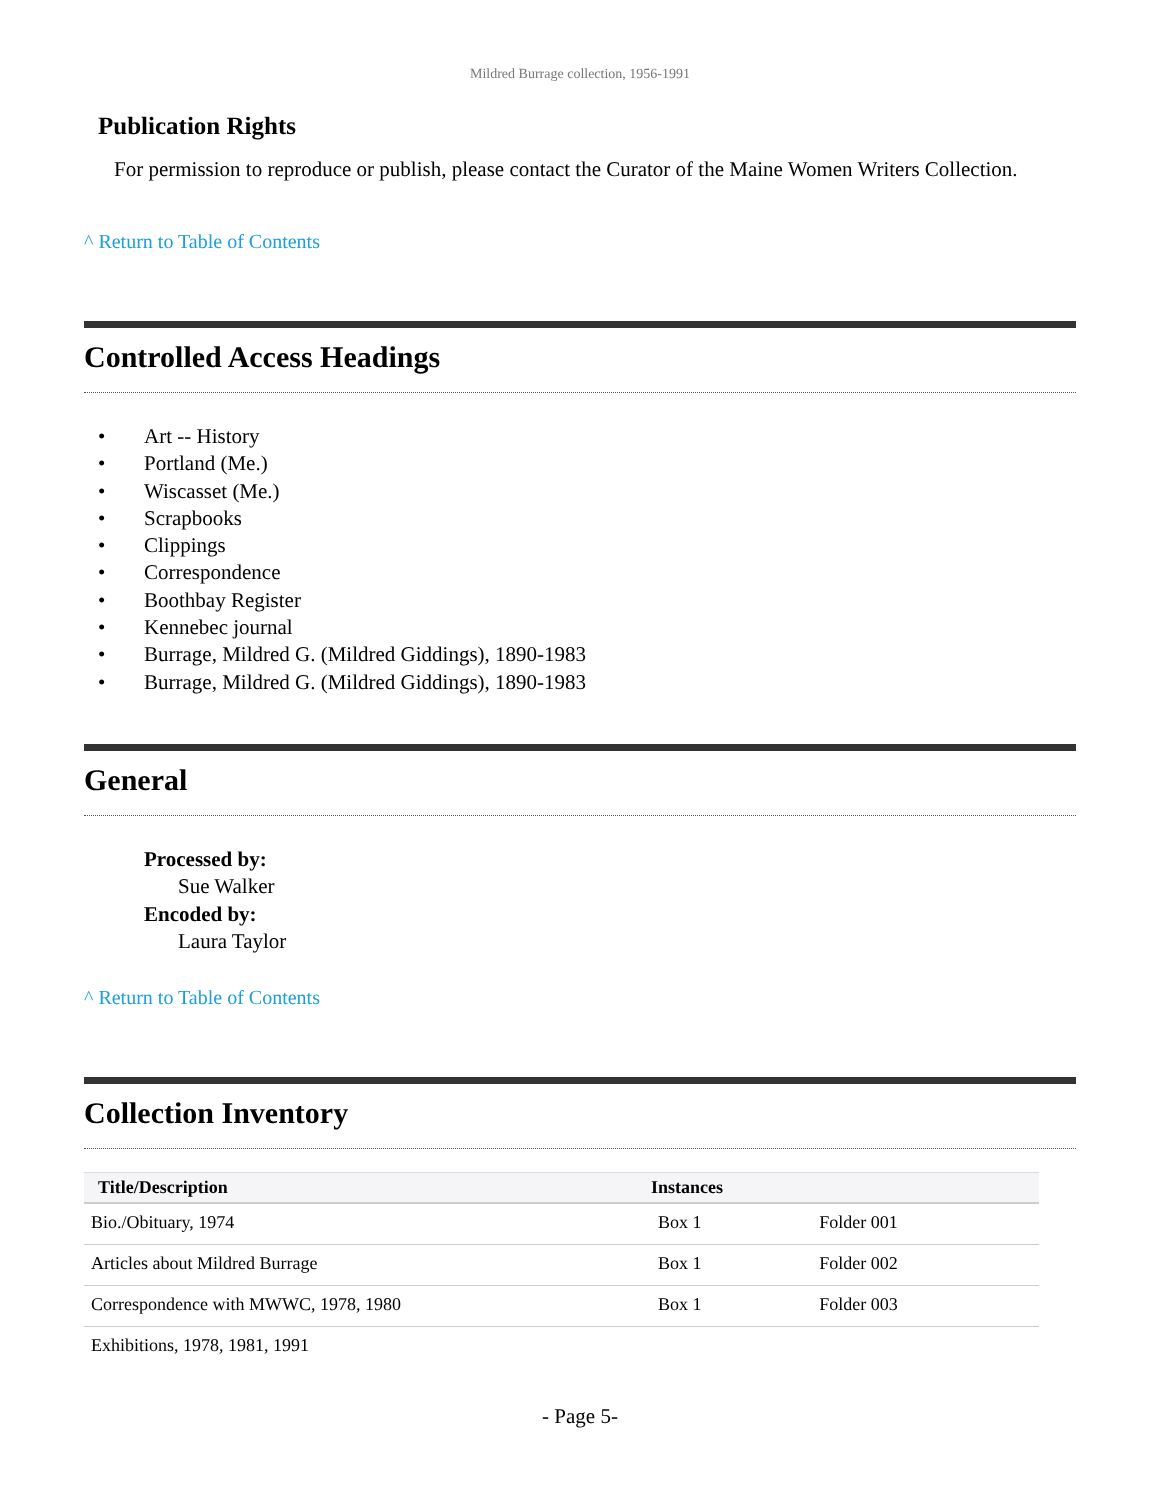Mildred Burrage collection, 1956-1991
Publication Rights
For permission to reproduce or publish, please contact the Curator of the Maine Women Writers Collection.
^ Return to Table of Contents
Controlled Access Headings
• Art -- History
• Portland (Me.)
• Wiscasset (Me.)
• Scrapbooks
• Clippings
• Correspondence
• Boothbay Register
• Kennebec journal
• Burrage, Mildred G. (Mildred Giddings), 1890-1983
• Burrage, Mildred G. (Mildred Giddings), 1890-1983
General
Processed by:
Sue Walker
Encoded by:
Laura Taylor
^ Return to Table of Contents
Collection Inventory
| Title/Description | Instances | |
| --- | --- | --- |
| Bio./Obituary, 1974 | Box 1 | Folder 001 |
| Articles about Mildred Burrage | Box 1 | Folder 002 |
| Correspondence with MWWC, 1978, 1980 | Box 1 | Folder 003 |
| Exhibitions, 1978, 1981, 1991 | | |
- Page 5-